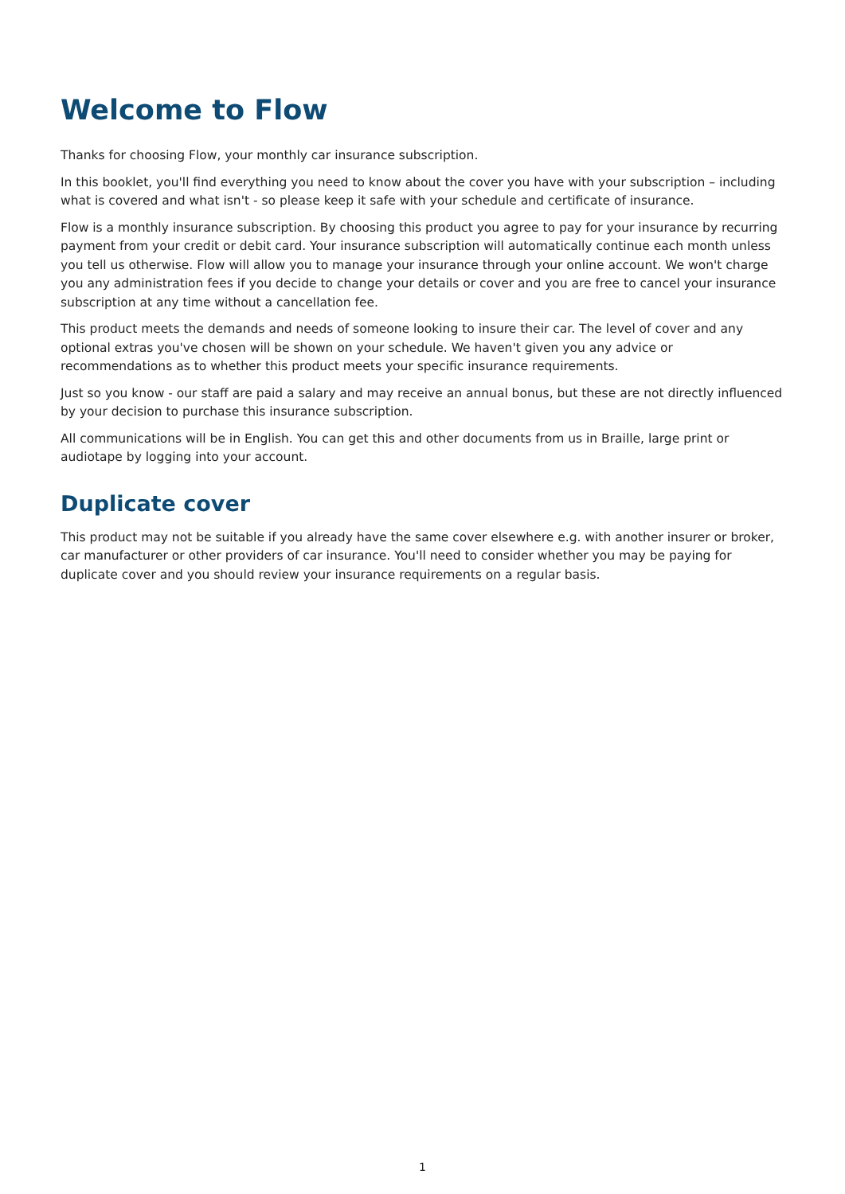Welcome to Flow
Thanks for choosing Flow, your monthly car insurance subscription.
In this booklet, you'll find everything you need to know about the cover you have with your subscription – including what is covered and what isn't - so please keep it safe with your schedule and certificate of insurance.
Flow is a monthly insurance subscription. By choosing this product you agree to pay for your insurance by recurring payment from your credit or debit card. Your insurance subscription will automatically continue each month unless you tell us otherwise. Flow will allow you to manage your insurance through your online account. We won't charge you any administration fees if you decide to change your details or cover and you are free to cancel your insurance subscription at any time without a cancellation fee.
This product meets the demands and needs of someone looking to insure their car. The level of cover and any optional extras you've chosen will be shown on your schedule. We haven't given you any advice or recommendations as to whether this product meets your specific insurance requirements.
Just so you know - our staff are paid a salary and may receive an annual bonus, but these are not directly influenced by your decision to purchase this insurance subscription.
All communications will be in English. You can get this and other documents from us in Braille, large print or audiotape by logging into your account.
Duplicate cover
This product may not be suitable if you already have the same cover elsewhere e.g. with another insurer or broker, car manufacturer or other providers of car insurance. You'll need to consider whether you may be paying for duplicate cover and you should review your insurance requirements on a regular basis.
1